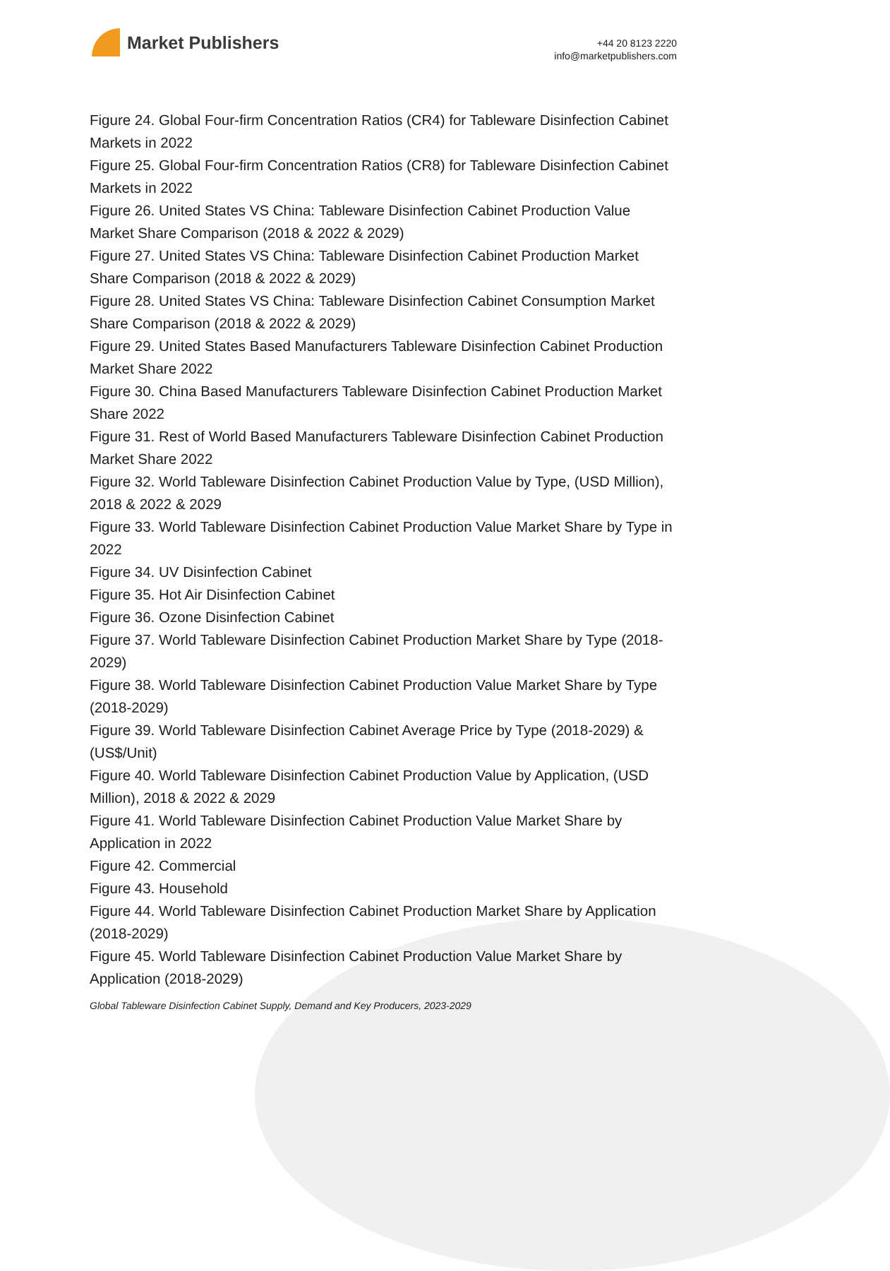Market Publishers
+44 20 8123 2220
info@marketpublishers.com
Figure 24. Global Four-firm Concentration Ratios (CR4) for Tableware Disinfection Cabinet Markets in 2022
Figure 25. Global Four-firm Concentration Ratios (CR8) for Tableware Disinfection Cabinet Markets in 2022
Figure 26. United States VS China: Tableware Disinfection Cabinet Production Value Market Share Comparison (2018 & 2022 & 2029)
Figure 27. United States VS China: Tableware Disinfection Cabinet Production Market Share Comparison (2018 & 2022 & 2029)
Figure 28. United States VS China: Tableware Disinfection Cabinet Consumption Market Share Comparison (2018 & 2022 & 2029)
Figure 29. United States Based Manufacturers Tableware Disinfection Cabinet Production Market Share 2022
Figure 30. China Based Manufacturers Tableware Disinfection Cabinet Production Market Share 2022
Figure 31. Rest of World Based Manufacturers Tableware Disinfection Cabinet Production Market Share 2022
Figure 32. World Tableware Disinfection Cabinet Production Value by Type, (USD Million), 2018 & 2022 & 2029
Figure 33. World Tableware Disinfection Cabinet Production Value Market Share by Type in 2022
Figure 34. UV Disinfection Cabinet
Figure 35. Hot Air Disinfection Cabinet
Figure 36. Ozone Disinfection Cabinet
Figure 37. World Tableware Disinfection Cabinet Production Market Share by Type (2018-2029)
Figure 38. World Tableware Disinfection Cabinet Production Value Market Share by Type (2018-2029)
Figure 39. World Tableware Disinfection Cabinet Average Price by Type (2018-2029) & (US$/Unit)
Figure 40. World Tableware Disinfection Cabinet Production Value by Application, (USD Million), 2018 & 2022 & 2029
Figure 41. World Tableware Disinfection Cabinet Production Value Market Share by Application in 2022
Figure 42. Commercial
Figure 43. Household
Figure 44. World Tableware Disinfection Cabinet Production Market Share by Application (2018-2029)
Figure 45. World Tableware Disinfection Cabinet Production Value Market Share by Application (2018-2029)
Global Tableware Disinfection Cabinet Supply, Demand and Key Producers, 2023-2029